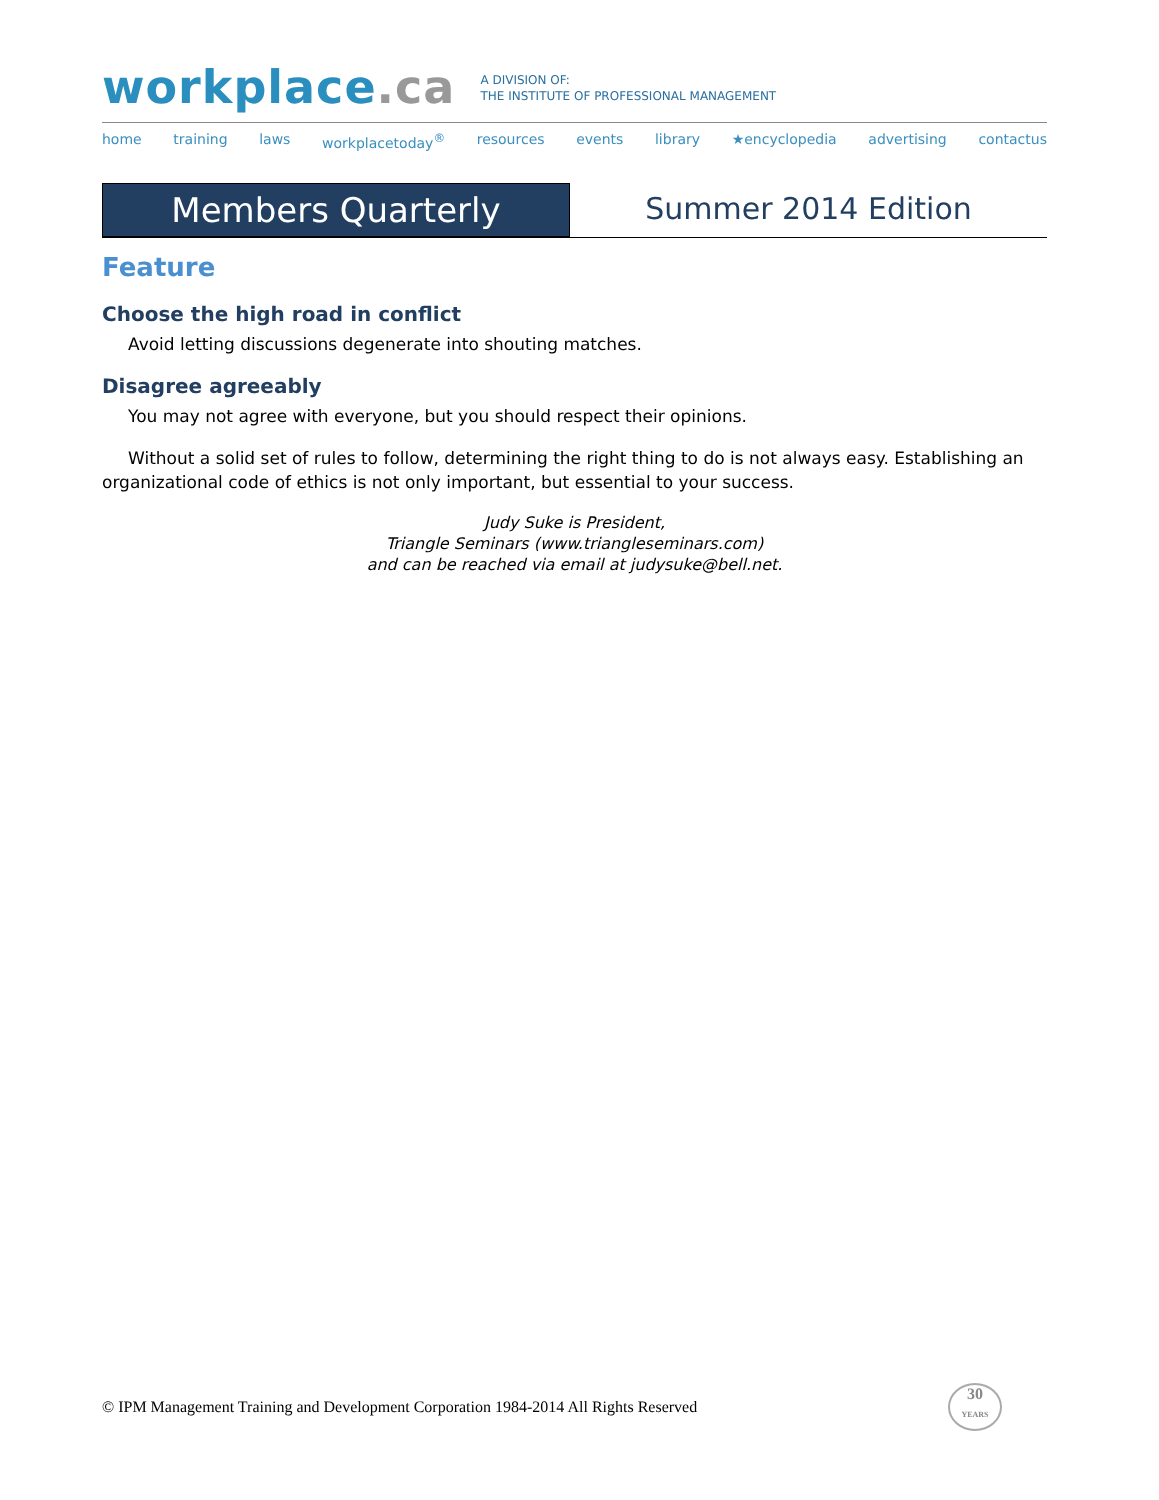workplace.ca
A DIVISION OF:
THE INSTITUTE OF PROFESSIONAL MANAGEMENT
home training laws workplacetoday<sup>®</sup> resources events library ★encyclopedia advertising contactus
Members Quarterly Summer 2014 Edition
Feature
Choose the high road in conflict
Avoid letting discussions degenerate into shouting matches.
Disagree agreeably
You may not agree with everyone, but you should respect their opinions.
Without a solid set of rules to follow, determining the right thing to do is not always easy. Establishing an organizational code of ethics is not only important, but essential to your success.
Judy Suke is President,
Triangle Seminars (www.triangleseminars.com)
and can be reached via email at judysuke@bell.net.
© IPM Management Training and Development Corporation 1984-2014 All Rights Reserved
30
YEARS